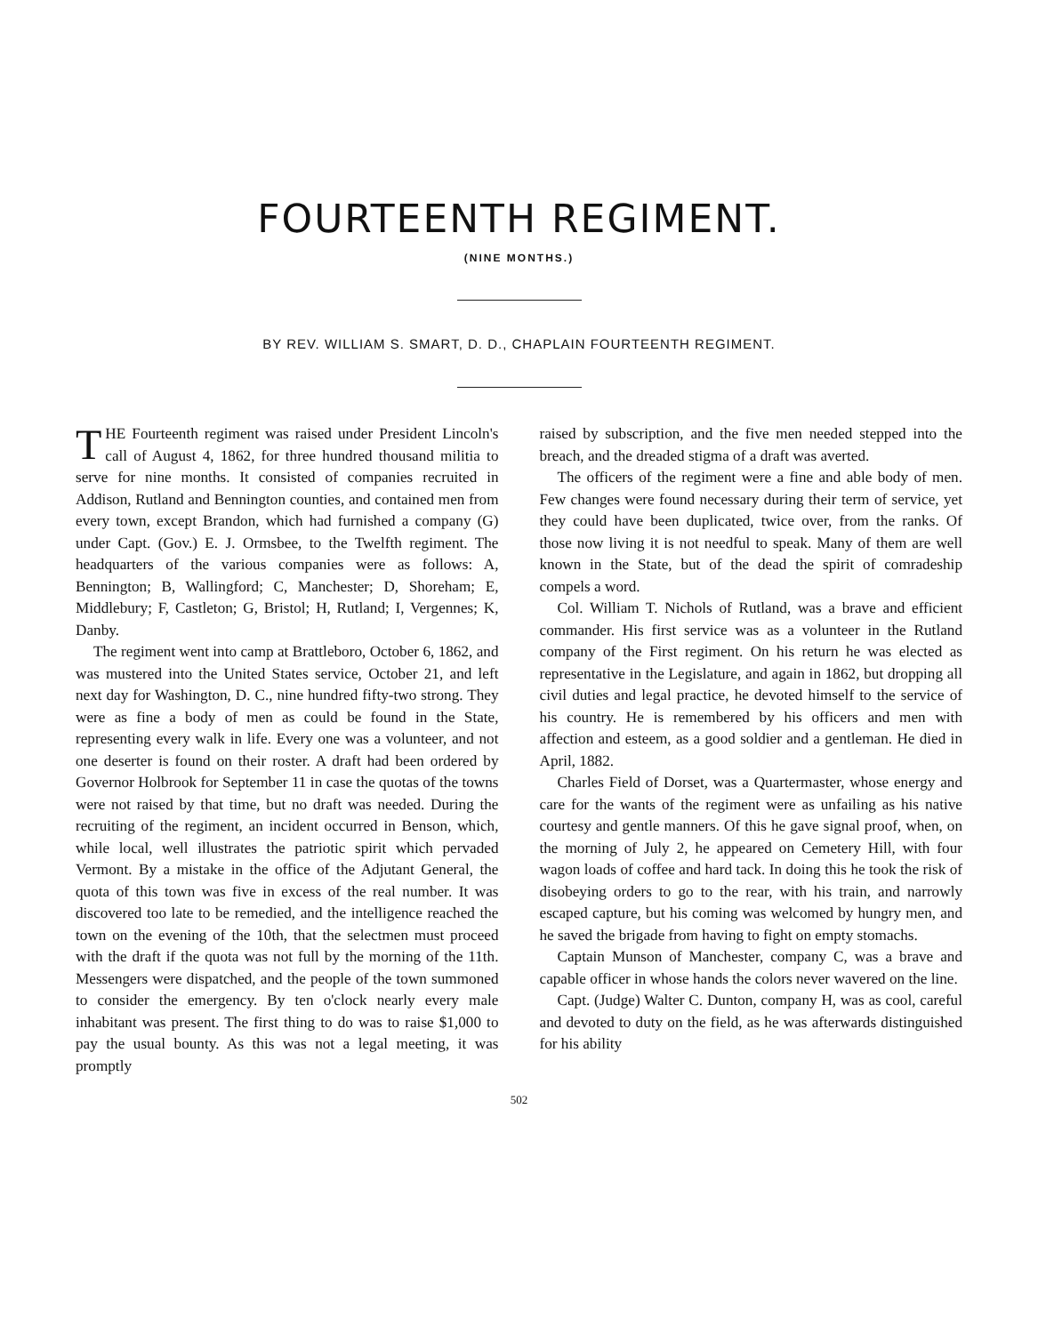FOURTEENTH REGIMENT.
(NINE MONTHS.)
BY REV. WILLIAM S. SMART, D. D., CHAPLAIN FOURTEENTH REGIMENT.
THE Fourteenth regiment was raised under President Lincoln's call of August 4, 1862, for three hundred thousand militia to serve for nine months. It consisted of companies recruited in Addison, Rutland and Bennington counties, and contained men from every town, except Brandon, which had furnished a company (G) under Capt. (Gov.) E. J. Ormsbee, to the Twelfth regiment. The headquarters of the various companies were as follows: A, Bennington; B, Wallingford; C, Manchester; D, Shoreham; E, Middlebury; F, Castleton; G, Bristol; H, Rutland; I, Vergennes; K, Danby.
The regiment went into camp at Brattleboro, October 6, 1862, and was mustered into the United States service, October 21, and left next day for Washington, D. C., nine hundred fifty-two strong. They were as fine a body of men as could be found in the State, representing every walk in life. Every one was a volunteer, and not one deserter is found on their roster. A draft had been ordered by Governor Holbrook for September 11 in case the quotas of the towns were not raised by that time, but no draft was needed. During the recruiting of the regiment, an incident occurred in Benson, which, while local, well illustrates the patriotic spirit which pervaded Vermont. By a mistake in the office of the Adjutant General, the quota of this town was five in excess of the real number. It was discovered too late to be remedied, and the intelligence reached the town on the evening of the 10th, that the selectmen must proceed with the draft if the quota was not full by the morning of the 11th. Messengers were dispatched, and the people of the town summoned to consider the emergency. By ten o'clock nearly every male inhabitant was present. The first thing to do was to raise $1,000 to pay the usual bounty. As this was not a legal meeting, it was promptly
raised by subscription, and the five men needed stepped into the breach, and the dreaded stigma of a draft was averted.
The officers of the regiment were a fine and able body of men. Few changes were found necessary during their term of service, yet they could have been duplicated, twice over, from the ranks. Of those now living it is not needful to speak. Many of them are well known in the State, but of the dead the spirit of comradeship compels a word.
Col. William T. Nichols of Rutland, was a brave and efficient commander. His first service was as a volunteer in the Rutland company of the First regiment. On his return he was elected as representative in the Legislature, and again in 1862, but dropping all civil duties and legal practice, he devoted himself to the service of his country. He is remembered by his officers and men with affection and esteem, as a good soldier and a gentleman. He died in April, 1882.
Charles Field of Dorset, was a Quartermaster, whose energy and care for the wants of the regiment were as unfailing as his native courtesy and gentle manners. Of this he gave signal proof, when, on the morning of July 2, he appeared on Cemetery Hill, with four wagon loads of coffee and hard tack. In doing this he took the risk of disobeying orders to go to the rear, with his train, and narrowly escaped capture, but his coming was welcomed by hungry men, and he saved the brigade from having to fight on empty stomachs.
Captain Munson of Manchester, company C, was a brave and capable officer in whose hands the colors never wavered on the line.
Capt. (Judge) Walter C. Dunton, company H, was as cool, careful and devoted to duty on the field, as he was afterwards distinguished for his ability
502